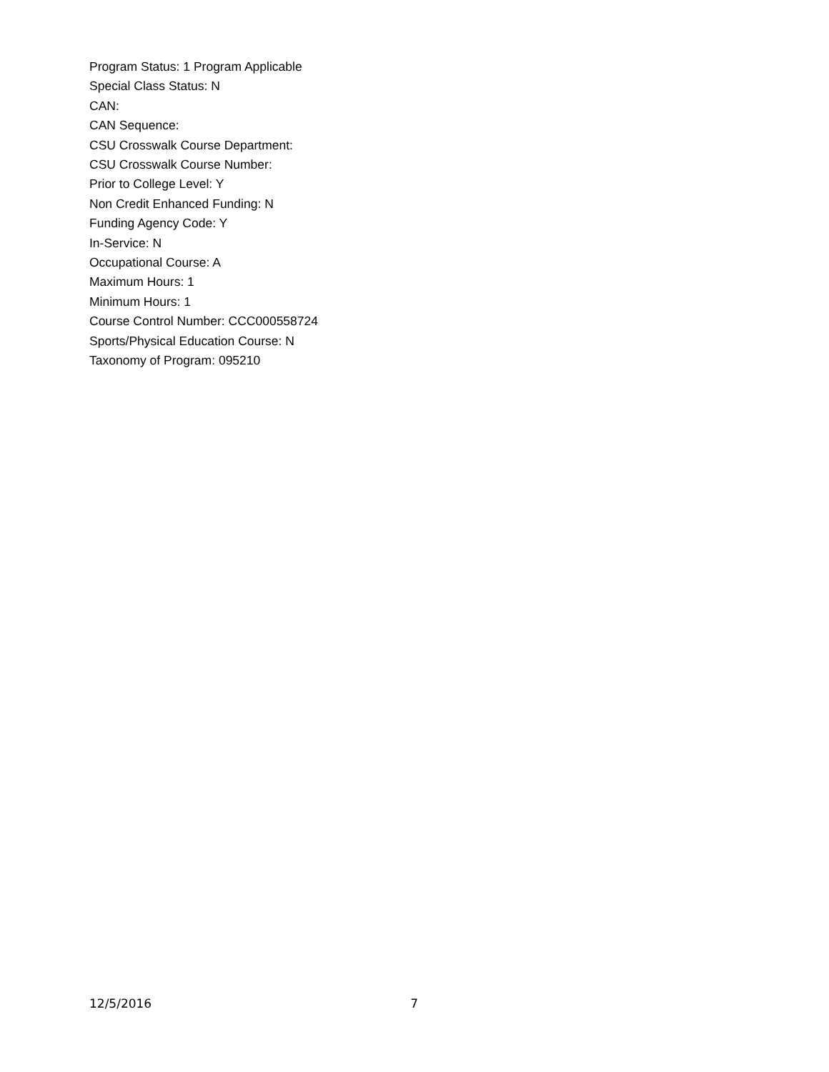Program Status: 1 Program Applicable
Special Class Status: N
CAN:
CAN Sequence:
CSU Crosswalk Course Department:
CSU Crosswalk Course Number:
Prior to College Level: Y
Non Credit Enhanced Funding: N
Funding Agency Code: Y
In-Service: N
Occupational Course: A
Maximum Hours: 1
Minimum Hours: 1
Course Control Number: CCC000558724
Sports/Physical Education Course: N
Taxonomy of Program: 095210
12/5/2016 7